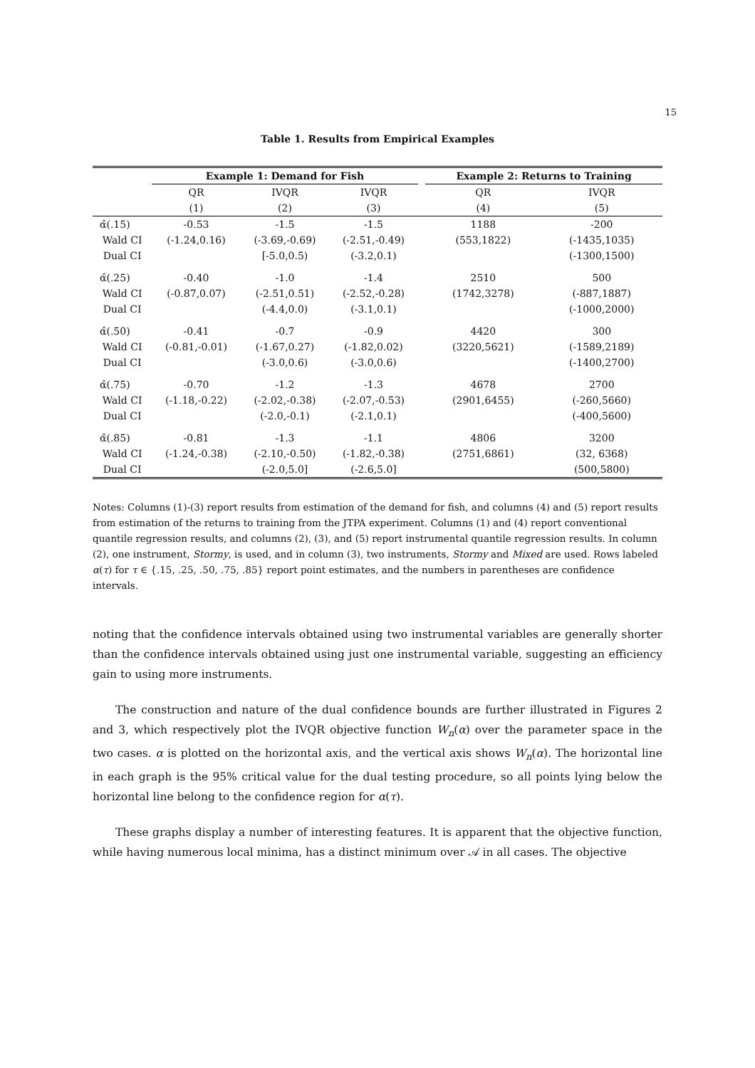15
Table 1. Results from Empirical Examples
| | Example 1: Demand for Fish | | | | Example 2: Returns to Training | |
| --- | --- | --- | --- | --- | --- | --- |
| | QR | IVQR | IVQR | | QR | IVQR |
| | (1) | (2) | (3) | | (4) | (5) |
| α̂(.15) | -0.53 | -1.5 | -1.5 | | 1188 | -200 |
| Wald CI | (-1.24,0.16) | (-3.69,-0.69) | (-2.51,-0.49) | | (553,1822) | (-1435,1035) |
| Dual CI | | [-5.0,0.5) | (-3.2,0.1) | | | (-1300,1500) |
| α̂(.25) | -0.40 | -1.0 | -1.4 | | 2510 | 500 |
| Wald CI | (-0.87,0.07) | (-2.51,0.51) | (-2.52,-0.28) | | (1742,3278) | (-887,1887) |
| Dual CI | | (-4.4,0.0) | (-3.1,0.1) | | | (-1000,2000) |
| α̂(.50) | -0.41 | -0.7 | -0.9 | | 4420 | 300 |
| Wald CI | (-0.81,-0.01) | (-1.67,0.27) | (-1.82,0.02) | | (3220,5621) | (-1589,2189) |
| Dual CI | | (-3.0,0.6) | (-3.0,0.6) | | | (-1400,2700) |
| α̂(.75) | -0.70 | -1.2 | -1.3 | | 4678 | 2700 |
| Wald CI | (-1.18,-0.22) | (-2.02,-0.38) | (-2.07,-0.53) | | (2901,6455) | (-260,5660) |
| Dual CI | | (-2.0,-0.1) | (-2.1,0.1) | | | (-400,5600) |
| α̂(.85) | -0.81 | -1.3 | -1.1 | | 4806 | 3200 |
| Wald CI | (-1.24,-0.38) | (-2.10,-0.50) | (-1.82,-0.38) | | (2751,6861) | (32, 6368) |
| Dual CI | | (-2.0,5.0] | (-2.6,5.0] | | | (500,5800) |
Notes: Columns (1)-(3) report results from estimation of the demand for fish, and columns (4) and (5) report results from estimation of the returns to training from the JTPA experiment. Columns (1) and (4) report conventional quantile regression results, and columns (2), (3), and (5) report instrumental quantile regression results. In column (2), one instrument, Stormy, is used, and in column (3), two instruments, Stormy and Mixed are used. Rows labeled α(τ) for τ ∈ {.15, .25, .50, .75, .85} report point estimates, and the numbers in parentheses are confidence intervals.
noting that the confidence intervals obtained using two instrumental variables are generally shorter than the confidence intervals obtained using just one instrumental variable, suggesting an efficiency gain to using more instruments.
The construction and nature of the dual confidence bounds are further illustrated in Figures 2 and 3, which respectively plot the IVQR objective function W<sub>n</sub>(α) over the parameter space in the two cases. α is plotted on the horizontal axis, and the vertical axis shows W<sub>n</sub>(α). The horizontal line in each graph is the 95% critical value for the dual testing procedure, so all points lying below the horizontal line belong to the confidence region for α(τ).
These graphs display a number of interesting features. It is apparent that the objective function, while having numerous local minima, has a distinct minimum over 𝒜 in all cases. The objective